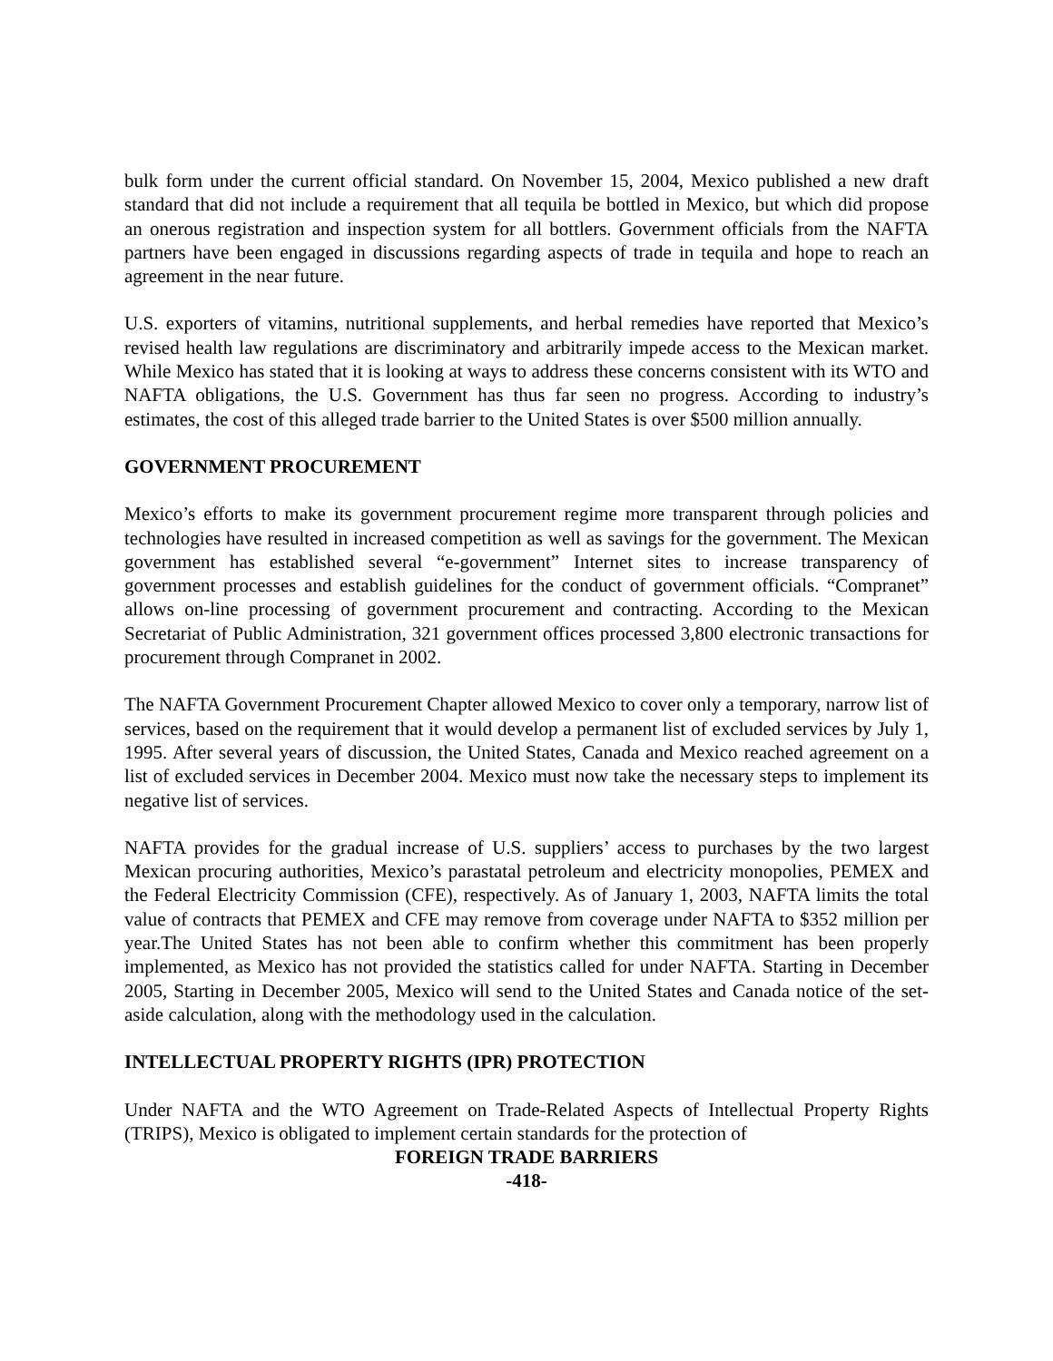bulk form under the current official standard. On November 15, 2004, Mexico published a new draft standard that did not include a requirement that all tequila be bottled in Mexico, but which did propose an onerous registration and inspection system for all bottlers. Government officials from the NAFTA partners have been engaged in discussions regarding aspects of trade in tequila and hope to reach an agreement in the near future.
U.S. exporters of vitamins, nutritional supplements, and herbal remedies have reported that Mexico’s revised health law regulations are discriminatory and arbitrarily impede access to the Mexican market. While Mexico has stated that it is looking at ways to address these concerns consistent with its WTO and NAFTA obligations, the U.S. Government has thus far seen no progress. According to industry’s estimates, the cost of this alleged trade barrier to the United States is over $500 million annually.
GOVERNMENT PROCUREMENT
Mexico’s efforts to make its government procurement regime more transparent through policies and technologies have resulted in increased competition as well as savings for the government. The Mexican government has established several “e-government” Internet sites to increase transparency of government processes and establish guidelines for the conduct of government officials. “Compranet” allows on-line processing of government procurement and contracting. According to the Mexican Secretariat of Public Administration, 321 government offices processed 3,800 electronic transactions for procurement through Compranet in 2002.
The NAFTA Government Procurement Chapter allowed Mexico to cover only a temporary, narrow list of services, based on the requirement that it would develop a permanent list of excluded services by July 1, 1995. After several years of discussion, the United States, Canada and Mexico reached agreement on a list of excluded services in December 2004. Mexico must now take the necessary steps to implement its negative list of services.
NAFTA provides for the gradual increase of U.S. suppliers’ access to purchases by the two largest Mexican procuring authorities, Mexico’s parastatal petroleum and electricity monopolies, PEMEX and the Federal Electricity Commission (CFE), respectively. As of January 1, 2003, NAFTA limits the total value of contracts that PEMEX and CFE may remove from coverage under NAFTA to $352 million per year.The United States has not been able to confirm whether this commitment has been properly implemented, as Mexico has not provided the statistics called for under NAFTA. Starting in December 2005, Starting in December 2005, Mexico will send to the United States and Canada notice of the set-aside calculation, along with the methodology used in the calculation.
INTELLECTUAL PROPERTY RIGHTS (IPR) PROTECTION
Under NAFTA and the WTO Agreement on Trade-Related Aspects of Intellectual Property Rights (TRIPS), Mexico is obligated to implement certain standards for the protection of
FOREIGN TRADE BARRIERS
-418-